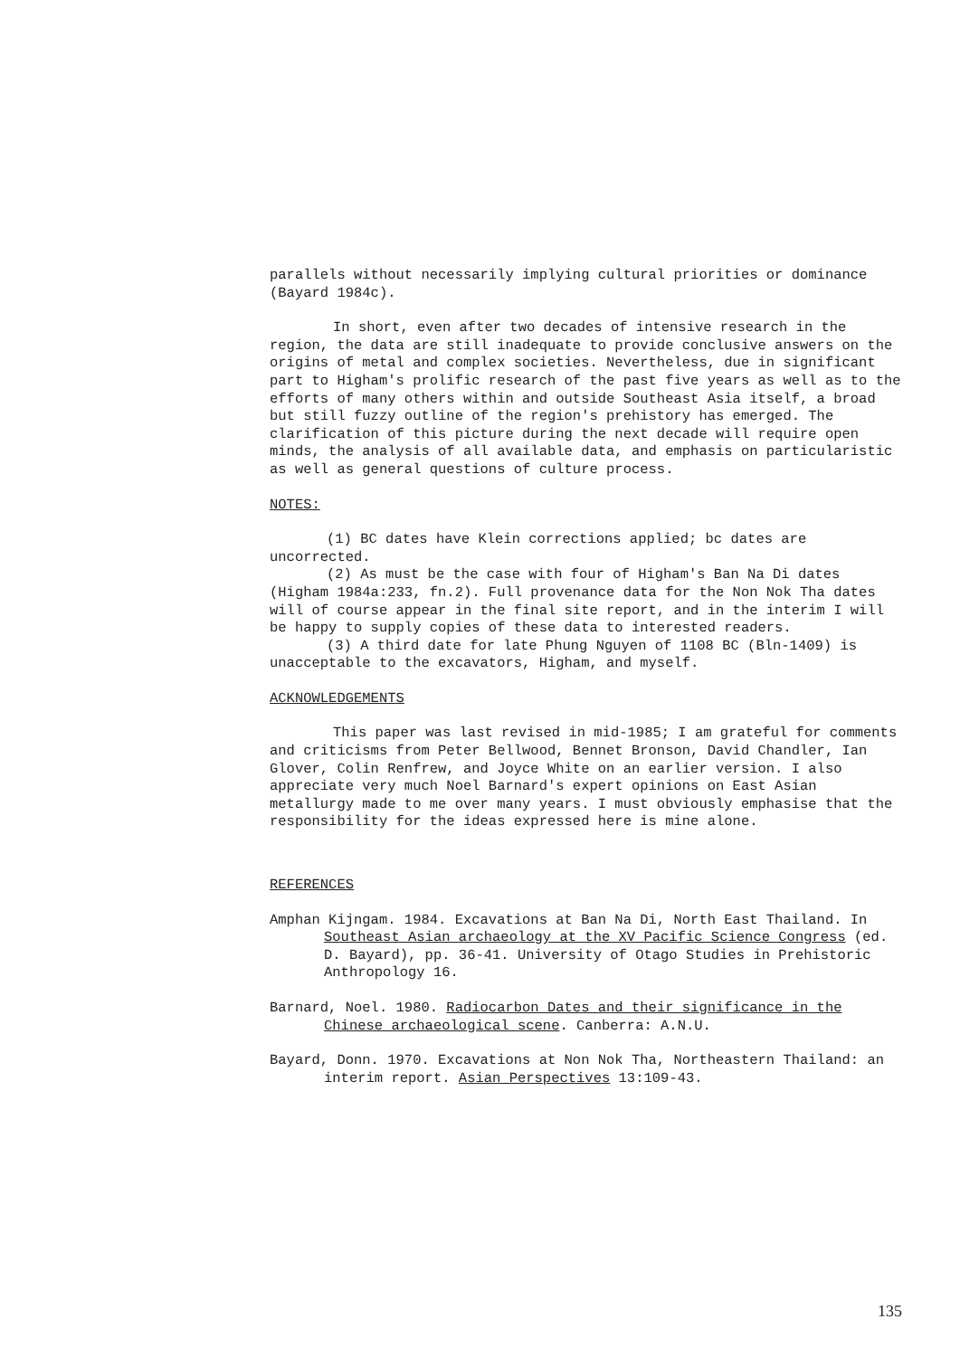parallels without necessarily implying cultural priorities or dominance (Bayard 1984c).
In short, even after two decades of intensive research in the region, the data are still inadequate to provide conclusive answers on the origins of metal and complex societies. Nevertheless, due in significant part to Higham's prolific research of the past five years as well as to the efforts of many others within and outside Southeast Asia itself, a broad but still fuzzy outline of the region's prehistory has emerged. The clarification of this picture during the next decade will require open minds, the analysis of all available data, and emphasis on particularistic as well as general questions of culture process.
NOTES:
(1) BC dates have Klein corrections applied; bc dates are uncorrected.
(2) As must be the case with four of Higham's Ban Na Di dates (Higham 1984a:233, fn.2). Full provenance data for the Non Nok Tha dates will of course appear in the final site report, and in the interim I will be happy to supply copies of these data to interested readers.
(3) A third date for late Phung Nguyen of 1108 BC (Bln-1409) is unacceptable to the excavators, Higham, and myself.
ACKNOWLEDGEMENTS
This paper was last revised in mid-1985; I am grateful for comments and criticisms from Peter Bellwood, Bennet Bronson, David Chandler, Ian Glover, Colin Renfrew, and Joyce White on an earlier version. I also appreciate very much Noel Barnard's expert opinions on East Asian metallurgy made to me over many years. I must obviously emphasise that the responsibility for the ideas expressed here is mine alone.
REFERENCES
Amphan Kijngam. 1984. Excavations at Ban Na Di, North East Thailand. In Southeast Asian archaeology at the XV Pacific Science Congress (ed. D. Bayard), pp. 36-41. University of Otago Studies in Prehistoric Anthropology 16.
Barnard, Noel. 1980. Radiocarbon Dates and their significance in the Chinese archaeological scene. Canberra: A.N.U.
Bayard, Donn. 1970. Excavations at Non Nok Tha, Northeastern Thailand: an interim report. Asian Perspectives 13:109-43.
135